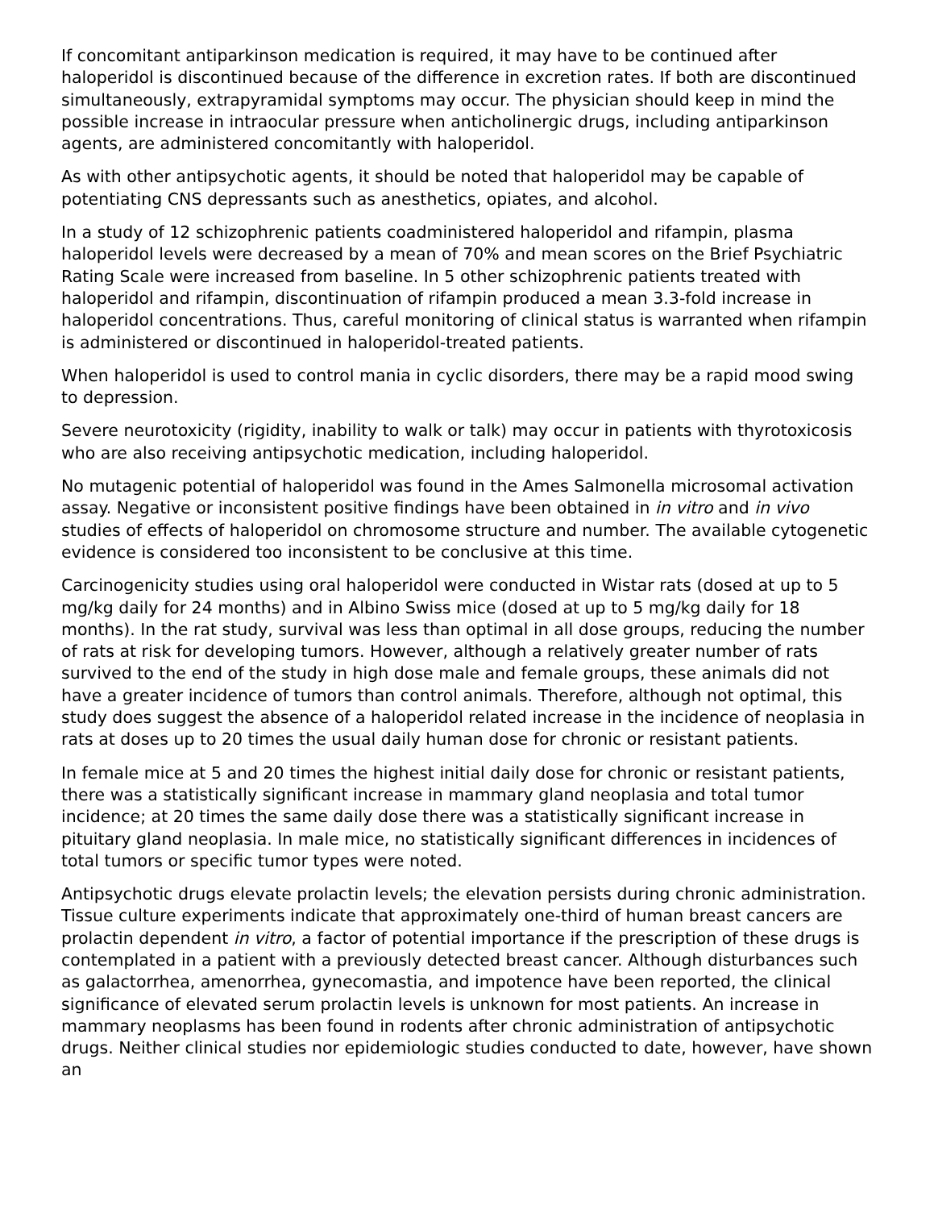If concomitant antiparkinson medication is required, it may have to be continued after haloperidol is discontinued because of the difference in excretion rates. If both are discontinued simultaneously, extrapyramidal symptoms may occur. The physician should keep in mind the possible increase in intraocular pressure when anticholinergic drugs, including antiparkinson agents, are administered concomitantly with haloperidol.
As with other antipsychotic agents, it should be noted that haloperidol may be capable of potentiating CNS depressants such as anesthetics, opiates, and alcohol.
In a study of 12 schizophrenic patients coadministered haloperidol and rifampin, plasma haloperidol levels were decreased by a mean of 70% and mean scores on the Brief Psychiatric Rating Scale were increased from baseline. In 5 other schizophrenic patients treated with haloperidol and rifampin, discontinuation of rifampin produced a mean 3.3-fold increase in haloperidol concentrations. Thus, careful monitoring of clinical status is warranted when rifampin is administered or discontinued in haloperidol-treated patients.
When haloperidol is used to control mania in cyclic disorders, there may be a rapid mood swing to depression.
Severe neurotoxicity (rigidity, inability to walk or talk) may occur in patients with thyrotoxicosis who are also receiving antipsychotic medication, including haloperidol.
No mutagenic potential of haloperidol was found in the Ames Salmonella microsomal activation assay. Negative or inconsistent positive findings have been obtained in in vitro and in vivo studies of effects of haloperidol on chromosome structure and number. The available cytogenetic evidence is considered too inconsistent to be conclusive at this time.
Carcinogenicity studies using oral haloperidol were conducted in Wistar rats (dosed at up to 5 mg/kg daily for 24 months) and in Albino Swiss mice (dosed at up to 5 mg/kg daily for 18 months). In the rat study, survival was less than optimal in all dose groups, reducing the number of rats at risk for developing tumors. However, although a relatively greater number of rats survived to the end of the study in high dose male and female groups, these animals did not have a greater incidence of tumors than control animals. Therefore, although not optimal, this study does suggest the absence of a haloperidol related increase in the incidence of neoplasia in rats at doses up to 20 times the usual daily human dose for chronic or resistant patients.
In female mice at 5 and 20 times the highest initial daily dose for chronic or resistant patients, there was a statistically significant increase in mammary gland neoplasia and total tumor incidence; at 20 times the same daily dose there was a statistically significant increase in pituitary gland neoplasia. In male mice, no statistically significant differences in incidences of total tumors or specific tumor types were noted.
Antipsychotic drugs elevate prolactin levels; the elevation persists during chronic administration. Tissue culture experiments indicate that approximately one-third of human breast cancers are prolactin dependent in vitro, a factor of potential importance if the prescription of these drugs is contemplated in a patient with a previously detected breast cancer. Although disturbances such as galactorrhea, amenorrhea, gynecomastia, and impotence have been reported, the clinical significance of elevated serum prolactin levels is unknown for most patients. An increase in mammary neoplasms has been found in rodents after chronic administration of antipsychotic drugs. Neither clinical studies nor epidemiologic studies conducted to date, however, have shown an